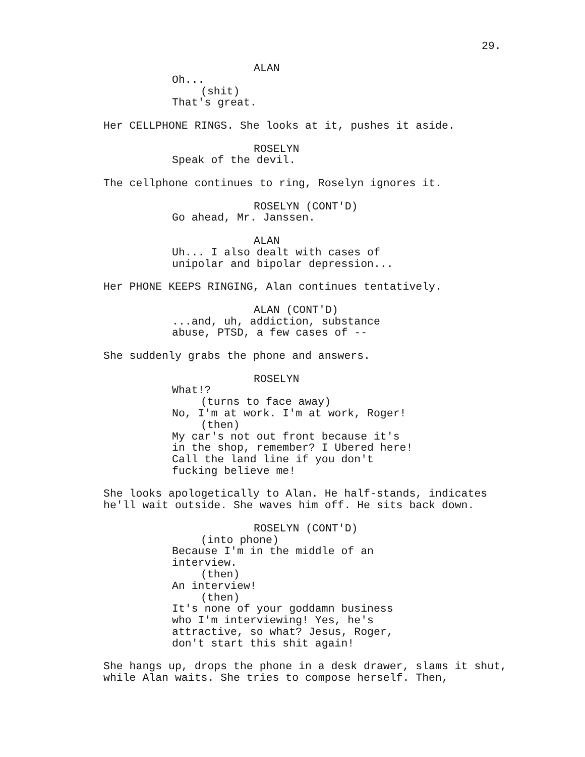29.
ALAN
Oh...
(shit)
That's great.
Her CELLPHONE RINGS. She looks at it, pushes it aside.
ROSELYN
Speak of the devil.
The cellphone continues to ring, Roselyn ignores it.
ROSELYN (CONT'D)
Go ahead, Mr. Janssen.
ALAN
Uh... I also dealt with cases of unipolar and bipolar depression...
Her PHONE KEEPS RINGING, Alan continues tentatively.
ALAN (CONT'D)
...and, uh, addiction, substance abuse, PTSD, a few cases of --
She suddenly grabs the phone and answers.
ROSELYN
What!?
(turns to face away)
No, I'm at work. I'm at work, Roger!
(then)
My car's not out front because it's in the shop, remember? I Ubered here! Call the land line if you don't fucking believe me!
She looks apologetically to Alan. He half-stands, indicates he'll wait outside. She waves him off. He sits back down.
ROSELYN (CONT'D)
(into phone)
Because I'm in the middle of an interview.
(then)
An interview!
(then)
It's none of your goddamn business who I'm interviewing! Yes, he's attractive, so what? Jesus, Roger, don't start this shit again!
She hangs up, drops the phone in a desk drawer, slams it shut, while Alan waits. She tries to compose herself. Then,